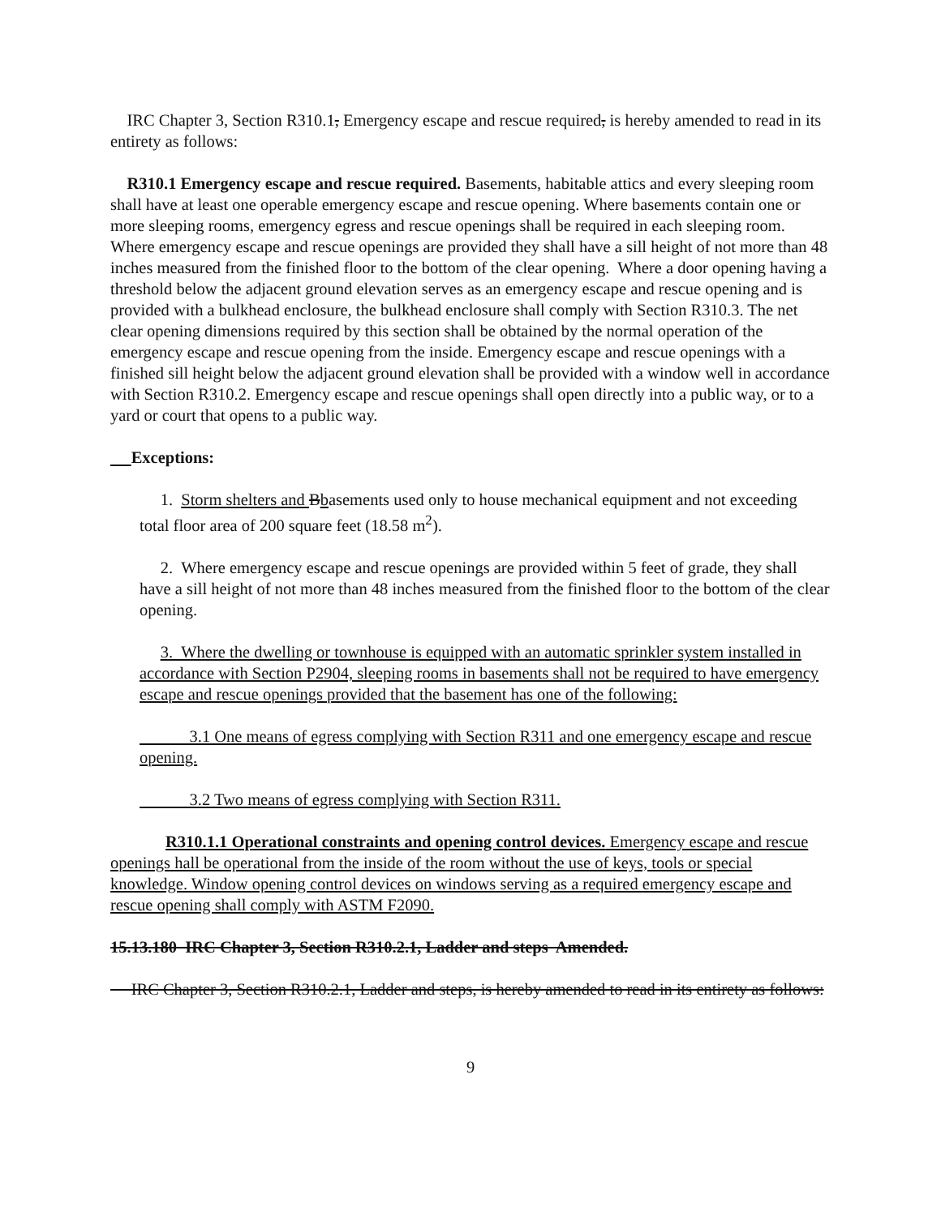IRC Chapter 3, Section R310.1, Emergency escape and rescue required, is hereby amended to read in its entirety as follows:
R310.1 Emergency escape and rescue required. Basements, habitable attics and every sleeping room shall have at least one operable emergency escape and rescue opening. Where basements contain one or more sleeping rooms, emergency egress and rescue openings shall be required in each sleeping room. Where emergency escape and rescue openings are provided they shall have a sill height of not more than 48 inches measured from the finished floor to the bottom of the clear opening. Where a door opening having a threshold below the adjacent ground elevation serves as an emergency escape and rescue opening and is provided with a bulkhead enclosure, the bulkhead enclosure shall comply with Section R310.3. The net clear opening dimensions required by this section shall be obtained by the normal operation of the emergency escape and rescue opening from the inside. Emergency escape and rescue openings with a finished sill height below the adjacent ground elevation shall be provided with a window well in accordance with Section R310.2. Emergency escape and rescue openings shall open directly into a public way, or to a yard or court that opens to a public way.
Exceptions:
1. Storm shelters and Bbasements used only to house mechanical equipment and not exceeding total floor area of 200 square feet (18.58 m<sup>2</sup>).
2. Where emergency escape and rescue openings are provided within 5 feet of grade, they shall have a sill height of not more than 48 inches measured from the finished floor to the bottom of the clear opening.
3. Where the dwelling or townhouse is equipped with an automatic sprinkler system installed in accordance with Section P2904, sleeping rooms in basements shall not be required to have emergency escape and rescue openings provided that the basement has one of the following:
3.1 One means of egress complying with Section R311 and one emergency escape and rescue opening.
3.2 Two means of egress complying with Section R311.
R310.1.1 Operational constraints and opening control devices. Emergency escape and rescue openings hall be operational from the inside of the room without the use of keys, tools or special knowledge. Window opening control devices on windows serving as a required emergency escape and rescue opening shall comply with ASTM F2090.
15.13.180 IRC Chapter 3, Section R310.2.1, Ladder and steps Amended.
IRC Chapter 3, Section R310.2.1, Ladder and steps, is hereby amended to read in its entirety as follows:
9